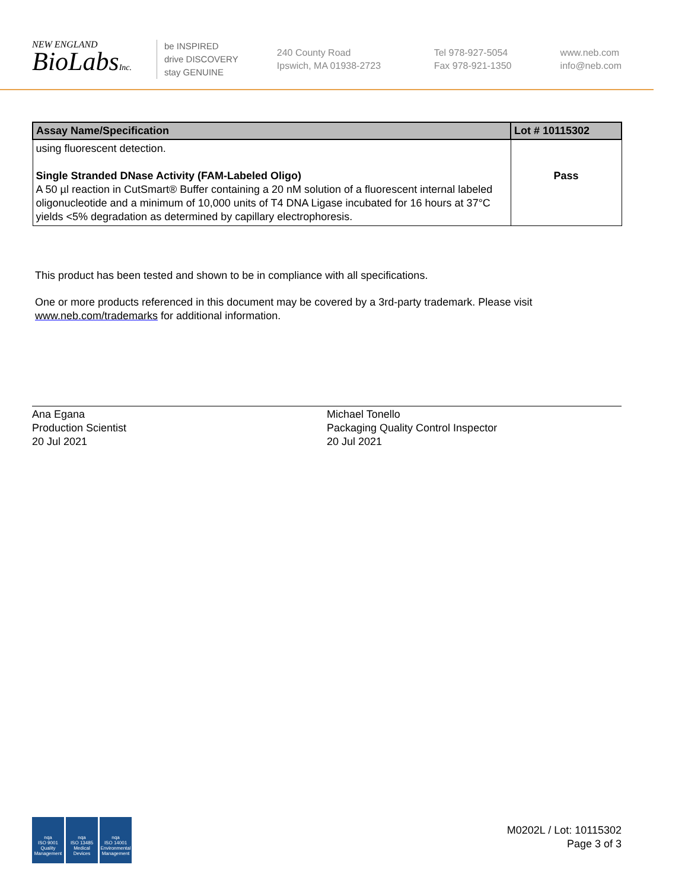NEW ENGLAND
BioLabsInc.
be INSPIRED
drive DISCOVERY
stay GENUINE
240 County Road
Ipswich, MA 01938-2723
Tel 978-927-5054
Fax 978-921-1350
www.neb.com
info@neb.com
| Assay Name/Specification | Lot # 10115302 |
| --- | --- |
| using fluorescent detection. Single Stranded DNase Activity (FAM-Labeled Oligo) A 50 µl reaction in CutSmart® Buffer containing a 20 nM solution of a fluorescent internal labeled oligonucleotide and a minimum of 10,000 units of T4 DNA Ligase incubated for 16 hours at 37°C yields <5% degradation as determined by capillary electrophoresis. | Pass |
This product has been tested and shown to be in compliance with all specifications.
One or more products referenced in this document may be covered by a 3rd-party trademark. Please visit
www.neb.com/trademarks for additional information.
Ana Egana
Production Scientist
20 Jul 2021
Michael Tonello
Packaging Quality Control Inspector
20 Jul 2021
nqa
ISO 9001
Quality Management
nqa
ISO 13485
Medical Devices
nqa
ISO 14001
Environmental Management
M0202L / Lot: 10115302
Page 3 of 3